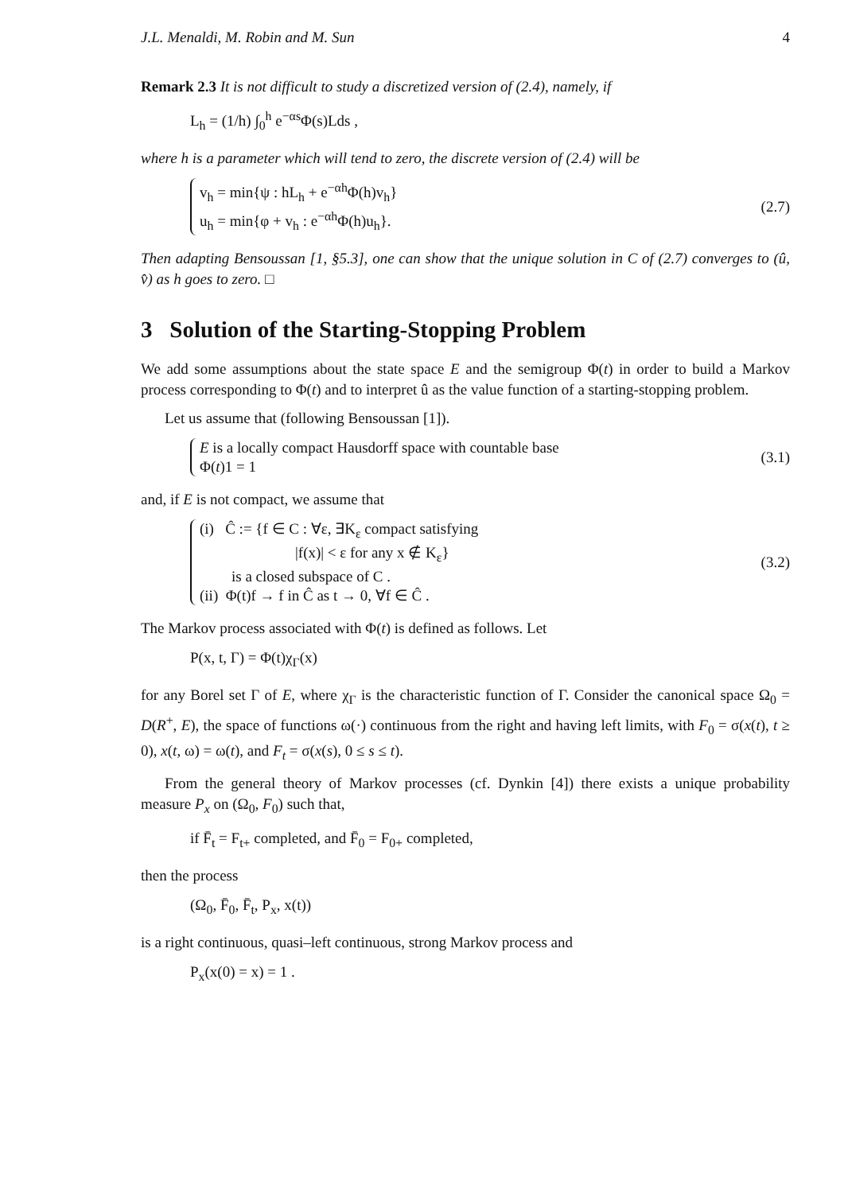J.L. Menaldi, M. Robin and M. Sun 4
Remark 2.3 It is not difficult to study a discretized version of (2.4), namely, if
L<sub>h</sub> = (1/h) ∫<sub>0</sub><sup>h</sup> e<sup>−αs</sup>Φ(s)Lds ,
where h is a parameter which will tend to zero, the discrete version of (2.4) will be
v<sub>h</sub> = min{ψ : hL<sub>h</sub> + e<sup>−αh</sup>Φ(h)v<sub>h</sub>}
u<sub>h</sub> = min{φ + v<sub>h</sub> : e<sup>−αh</sup>Φ(h)u<sub>h</sub>}.
(2.7)
Then adapting Bensoussan [1, §5.3], one can show that the unique solution in C of (2.7) converges to (û, v̂) as h goes to zero. □
3 Solution of the Starting-Stopping Problem
We add some assumptions about the state space E and the semigroup Φ(t) in order to build a Markov process corresponding to Φ(t) and to interpret û as the value function of a starting-stopping problem.
Let us assume that (following Bensoussan [1]).
E is a locally compact Hausdorff space with countable base
Φ(t)1 = 1
(3.1)
and, if E is not compact, we assume that
(i) Ĉ := {f ∈ C : ∀ε, ∃K<sub>ε</sub> compact satisfying
|f(x)| < ε for any x ∉ K<sub>ε</sub>}
is a closed subspace of C .
(ii) Φ(t)f → f in Ĉ as t → 0, ∀f ∈ Ĉ .
(3.2)
The Markov process associated with Φ(t) is defined as follows. Let
P(x, t, Γ) = Φ(t)χ<sub>Γ</sub>(x)
for any Borel set Γ of E, where χ<sub>Γ</sub> is the characteristic function of Γ. Consider the canonical space Ω<sub>0</sub> = D(R<sup>+</sup>, E), the space of functions ω(·) continuous from the right and having left limits, with F<sub>0</sub> = σ(x(t), t ≥ 0), x(t, ω) = ω(t), and F<sub>t</sub> = σ(x(s), 0 ≤ s ≤ t).
From the general theory of Markov processes (cf. Dynkin [4]) there exists a unique probability measure P<sub>x</sub> on (Ω<sub>0</sub>, F<sub>0</sub>) such that,
if F̄<sub>t</sub> = F<sub>t+</sub> completed, and F̄<sub>0</sub> = F<sub>0+</sub> completed,
then the process
(Ω<sub>0</sub>, F̄<sub>0</sub>, F̄<sub>t</sub>, P<sub>x</sub>, x(t))
is a right continuous, quasi–left continuous, strong Markov process and
P<sub>x</sub>(x(0) = x) = 1 .